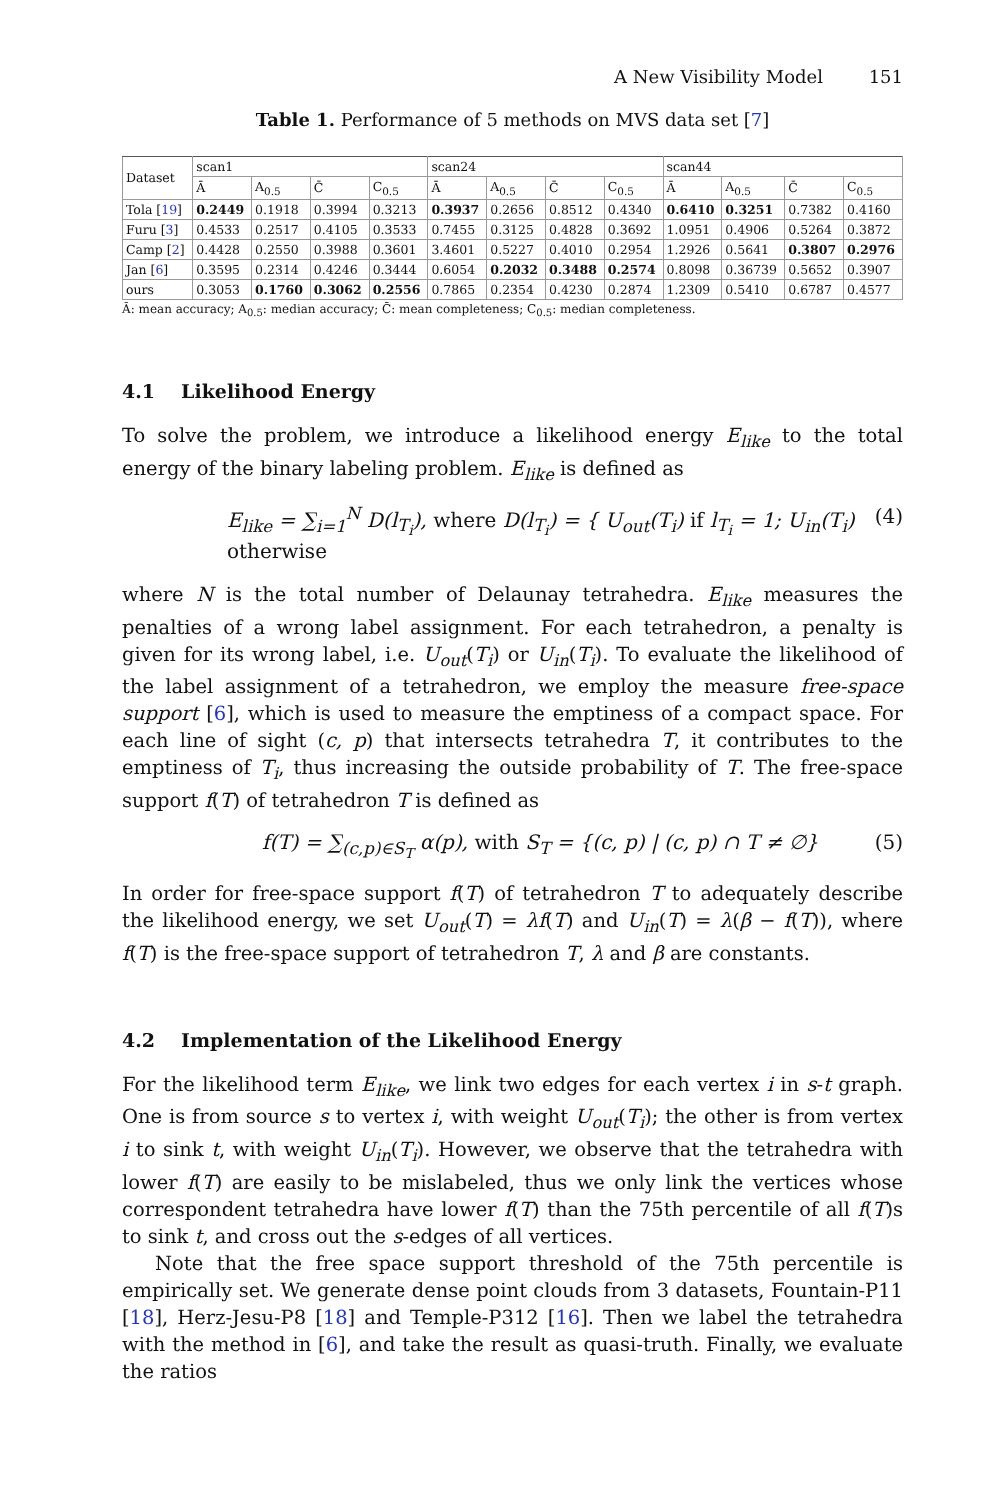A New Visibility Model 151
Table 1. Performance of 5 methods on MVS data set [7]
| Dataset | scan1 | | | | scan24 | | | | scan44 | | | |
| --- | --- | --- | --- | --- | --- | --- | --- | --- | --- | --- | --- | --- |
| | Ā | A<sub>0.5</sub> | C̄ | C<sub>0.5</sub> | Ā | A<sub>0.5</sub> | C̄ | C<sub>0.5</sub> | Ā | A<sub>0.5</sub> | C̄ | C<sub>0.5</sub> |
| Tola [ 19 ] | 0.2449 | 0.1918 | 0.3994 | 0.3213 | 0.3937 | 0.2656 | 0.8512 | 0.4340 | 0.6410 | 0.3251 | 0.7382 | 0.4160 |
| Furu [ 3 ] | 0.4533 | 0.2517 | 0.4105 | 0.3533 | 0.7455 | 0.3125 | 0.4828 | 0.3692 | 1.0951 | 0.4906 | 0.5264 | 0.3872 |
| Camp [ 2 ] | 0.4428 | 0.2550 | 0.3988 | 0.3601 | 3.4601 | 0.5227 | 0.4010 | 0.2954 | 1.2926 | 0.5641 | 0.3807 | 0.2976 |
| Jan [ 6 ] | 0.3595 | 0.2314 | 0.4246 | 0.3444 | 0.6054 | 0.2032 | 0.3488 | 0.2574 | 0.8098 | 0.36739 | 0.5652 | 0.3907 |
| ours | 0.3053 | 0.1760 | 0.3062 | 0.2556 | 0.7865 | 0.2354 | 0.4230 | 0.2874 | 1.2309 | 0.5410 | 0.6787 | 0.4577 |
Ā: mean accuracy; A<sub>0.5</sub>: median accuracy; C̄: mean completeness; C<sub>0.5</sub>: median completeness.
4.1 Likelihood Energy
To solve the problem, we introduce a likelihood energy E<sub>like</sub> to the total energy of the binary labeling problem. E<sub>like</sub> is defined as
E<sub>like</sub> = ∑<sub>i=1</sub><sup>N</sup> D(l<sub>T<sub>i</sub></sub>), where D(l<sub>T<sub>i</sub></sub>) = { U<sub>out</sub>(T<sub>i</sub>) if l<sub>T<sub>i</sub></sub> = 1; U<sub>in</sub>(T<sub>i</sub>) otherwise (4)
where N is the total number of Delaunay tetrahedra. E<sub>like</sub> measures the penalties of a wrong label assignment. For each tetrahedron, a penalty is given for its wrong label, i.e. U<sub>out</sub>(T<sub>i</sub>) or U<sub>in</sub>(T<sub>i</sub>). To evaluate the likelihood of the label assignment of a tetrahedron, we employ the measure free-space support [6], which is used to measure the emptiness of a compact space. For each line of sight (c, p) that intersects tetrahedra T, it contributes to the emptiness of T<sub>i</sub>, thus increasing the outside probability of T. The free-space support f(T) of tetrahedron T is defined as
f(T) = ∑<sub>(c,p)∈S<sub>T</sub></sub> α(p), with S<sub>T</sub> = {(c, p) | (c, p) ∩ T ≠ ∅} (5)
In order for free-space support f(T) of tetrahedron T to adequately describe the likelihood energy, we set U<sub>out</sub>(T) = λf(T) and U<sub>in</sub>(T) = λ(β − f(T)), where f(T) is the free-space support of tetrahedron T, λ and β are constants.
4.2 Implementation of the Likelihood Energy
For the likelihood term E<sub>like</sub>, we link two edges for each vertex i in s-t graph. One is from source s to vertex i, with weight U<sub>out</sub>(T<sub>i</sub>); the other is from vertex i to sink t, with weight U<sub>in</sub>(T<sub>i</sub>). However, we observe that the tetrahedra with lower f(T) are easily to be mislabeled, thus we only link the vertices whose correspondent tetrahedra have lower f(T) than the 75th percentile of all f(T)s to sink t, and cross out the s-edges of all vertices.
Note that the free space support threshold of the 75th percentile is empirically set. We generate dense point clouds from 3 datasets, Fountain-P11 [18], Herz-Jesu-P8 [18] and Temple-P312 [16]. Then we label the tetrahedra with the method in [6], and take the result as quasi-truth. Finally, we evaluate the ratios